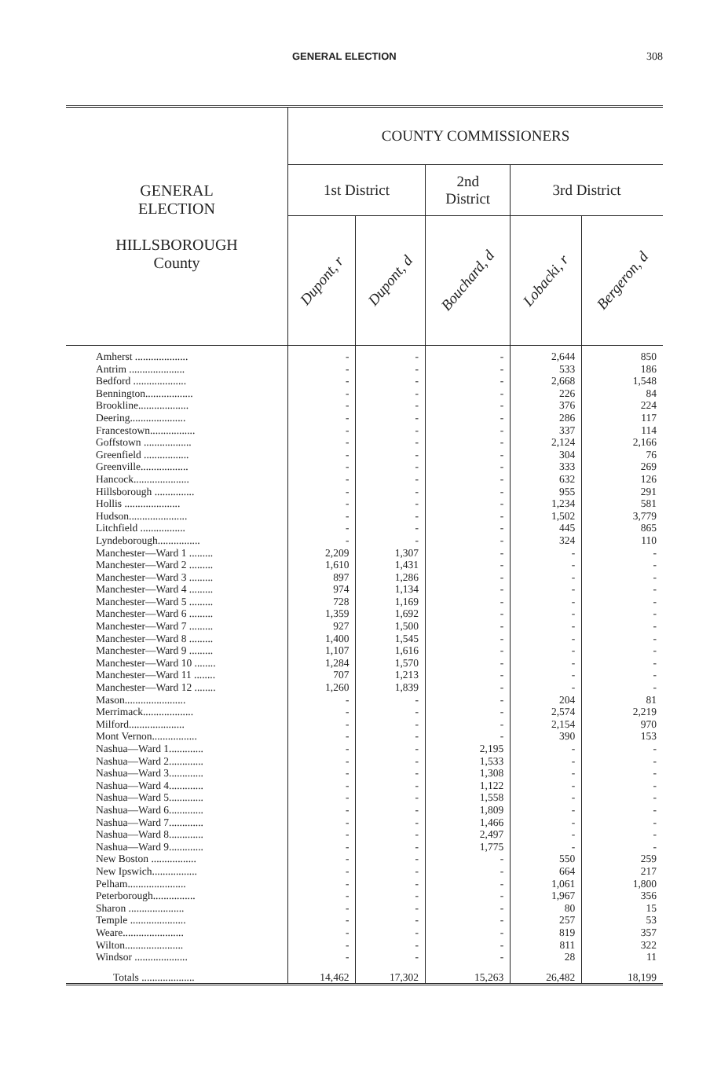GENERAL ELECTION 308
| GENERAL ELECTION HILLSBOROUGH County | COUNTY COMMISSIONERS | | | | |
| --- | --- | --- | --- | --- | --- |
| | 1st District | | 2nd District | 3rd District | |
| | Dupont, r | Dupont, d | Bouchard, d | Lobacki, r | Bergeron, d |
| Amherst .................... Antrim ..................... Bedford .................... Bennington.................. Brookline................... Deering..................... Francestown................. Goffstown .................. Greenfield ................. Greenville.................. Hancock..................... Hillsborough ............... Hollis ..................... Hudson...................... Litchfield ................. Lyndeborough................ Manchester—Ward 1 ......... Manchester—Ward 2 ......... Manchester—Ward 3 ......... Manchester—Ward 4 ......... Manchester—Ward 5 ......... Manchester—Ward 6 ......... Manchester—Ward 7 ......... Manchester—Ward 8 ......... Manchester—Ward 9 ......... Manchester—Ward 10 ........ Manchester—Ward 11 ........ Manchester—Ward 12 ........ Mason....................... Merrimack................... Milford..................... Mont Vernon................. Nashua—Ward 1............. Nashua—Ward 2............. Nashua—Ward 3............. Nashua—Ward 4............. Nashua—Ward 5............. Nashua—Ward 6............. Nashua—Ward 7............. Nashua—Ward 8............. Nashua—Ward 9............. New Boston ................. New Ipswich................. Pelham...................... Peterborough................ Sharon ..................... Temple ..................... Weare....................... Wilton...................... Windsor .................... | - - - - - - - - - - - - - - - - 2,209 1,610 897 974 728 1,359 927 1,400 1,107 1,284 707 1,260 - - - - - - - - - - - - - - - - - - - - - - | - - - - - - - - - - - - - - - - 1,307 1,431 1,286 1,134 1,169 1,692 1,500 1,545 1,616 1,570 1,213 1,839 - - - - - - - - - - - - - - - - - - - - - - | - - - - - - - - - - - - - - - - - - - - - - - - - - - - - - - - 2,195 1,533 1,308 1,122 1,558 1,809 1,466 2,497 1,775 - - - - - - - - - | 2,644 533 2,668 226 376 286 337 2,124 304 333 632 955 1,234 1,502 445 324 - - - - - - - - - - - - 204 2,574 2,154 390 - - - - - - - - - 550 664 1,061 1,967 80 257 819 811 28 | 850 186 1,548 84 224 117 114 2,166 76 269 126 291 581 3,779 865 110 - - - - - - - - - - - - 81 2,219 970 153 - - - - - - - - - 259 217 1,800 356 15 53 357 322 11 |
| Totals .................... | 14,462 | 17,302 | 15,263 | 26,482 | 18,199 |